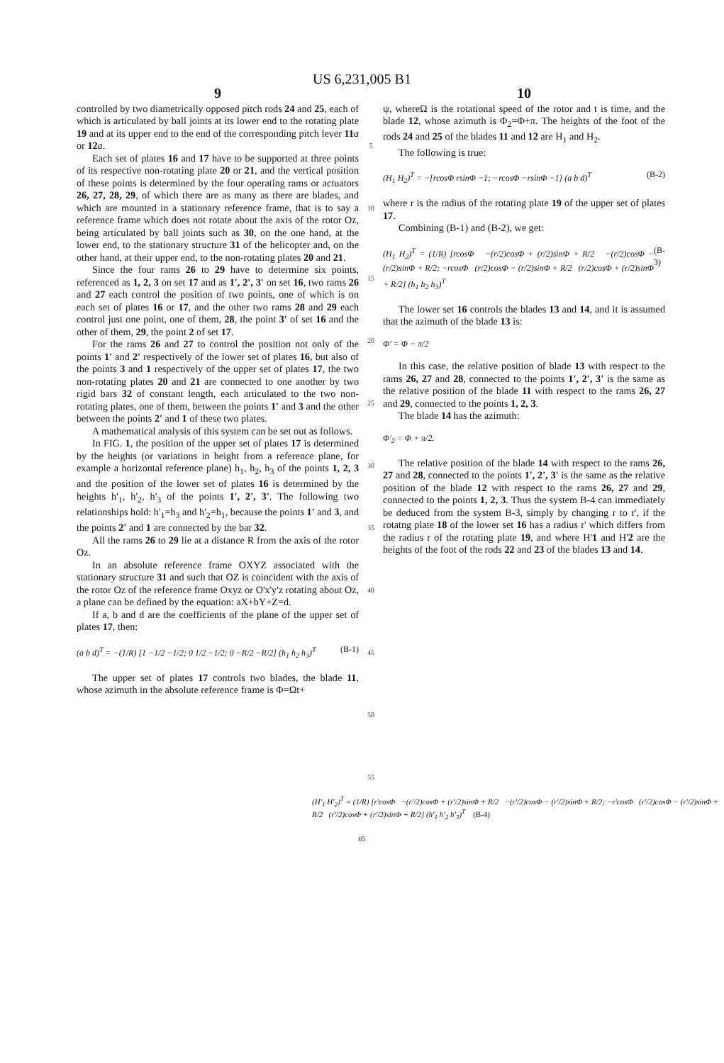US 6,231,005 B1
9
controlled by two diametrically opposed pitch rods 24 and 25, each of which is articulated by ball joints at its lower end to the rotating plate 19 and at its upper end to the end of the corresponding pitch lever 11 a or 12 a.
Each set of plates 16 and 17 have to be supported at three points of its respective non-rotating plate 20 or 21, and the vertical position of these points is determined by the four operating rams or actuators 26, 27, 28, 29, of which there are as many as there are blades, and which are mounted in a stationary reference frame, that is to say a reference frame which does not rotate about the axis of the rotor Oz, being articulated by ball joints such as 30, on the one hand, at the lower end, to the stationary structure 31 of the helicopter and, on the other hand, at their upper end, to the non-rotating plates 20 and 21.
Since the four rams 26 to 29 have to determine six points, referenced as 1, 2, 3 on set 17 and as 1', 2', 3' on set 16, two rams 26 and 27 each control the position of two points, one of which is on each set of plates 16 or 17, and the other two rams 28 and 29 each control just one point, one of them, 28, the point 3' of set 16 and the other of them, 29, the point 2 of set 17.
For the rams 26 and 27 to control the position not only of the points 1' and 2' respectively of the lower set of plates 16, but also of the points 3 and 1 respectively of the upper set of plates 17, the two non-rotating plates 20 and 21 are connected to one another by two rigid bars 32 of constant length, each articulated to the two non-rotating plates, one of them, between the points 1' and 3 and the other between the points 2' and 1 of these two plates.
A mathematical analysis of this system can be set out as follows.
In FIG. 1, the position of the upper set of plates 17 is determined by the heights (or variations in height from a reference plane, for example a horizontal reference plane) h<sub>1</sub>, h<sub>2</sub>, h<sub>3</sub> of the points 1, 2, 3 and the position of the lower set of plates 16 is determined by the heights h'<sub>1</sub>, h'<sub>2</sub>, h'<sub>3</sub> of the points 1', 2', 3'. The following two relationships hold: h'<sub>1</sub>=h<sub>3</sub> and h'<sub>2</sub>=h<sub>1</sub>, because the points 1' and 3, and the points 2' and 1 are connected by the bar 32.
All the rams 26 to 29 lie at a distance R from the axis of the rotor Oz.
In an absolute reference frame OXYZ associated with the stationary structure 31 and such that OZ is coincident with the axis of the rotor Oz of the reference frame Oxyz or O'x'y'z rotating about Oz, a plane can be defined by the equation: aX+bY+Z=d.
If a, b and d are the coefficients of the plane of the upper set of plates 17, then:
(a b d)<sup>T</sup> = −(1/R) [1 −1/2 −1/2; 0 1/2 −1/2; 0 −R/2 −R/2] (h<sub>1</sub> h<sub>2</sub> h<sub>3</sub>)<sup>T</sup> (B-1)
The upper set of plates 17 controls two blades, the blade 11, whose azimuth in the absolute reference frame is Φ=Ωt+
5
10
15
20
25
30
35
40
45
50
55
10
ψ, whereΩ is the rotational speed of the rotor and t is time, and the blade 12, whose azimuth is Φ<sub>2</sub>=Φ+π. The heights of the foot of the rods 24 and 25 of the blades 11 and 12 are H<sub>1</sub> and H<sub>2</sub>.
The following is true:
(H<sub>1</sub> H<sub>2</sub>)<sup>T</sup> = −[rcosΦ rsinΦ −1; −rcosΦ −rsinΦ −1] (a b d)<sup>T</sup> (B-2)
where r is the radius of the rotating plate 19 of the upper set of plates 17.
Combining (B-1) and (B-2), we get:
(H<sub>1</sub> H<sub>2</sub>)<sup>T</sup> = (1/R) [rcosΦ −(r/2)cosΦ + (r/2)sinΦ + R/2 −(r/2)cosΦ − (r/2)sinΦ + R/2; −rcosΦ (r/2)cosΦ − (r/2)sinΦ + R/2 (r/2)cosΦ + (r/2)sinΦ + R/2] (h<sub>1</sub> h<sub>2</sub> h<sub>3</sub>)<sup>T</sup> (B-3)
The lower set 16 controls the blades 13 and 14, and it is assumed that the azimuth of the blade 13 is:
Φ' = Φ − π/2
In this case, the relative position of blade 13 with respect to the rams 26, 27 and 28, connected to the points 1', 2', 3' is the same as the relative position of the blade 11 with respect to the rams 26, 27 and 29, connected to the points 1, 2, 3.
The blade 14 has the azimuth:
Φ'<sub>2</sub> = Φ + π/2.
The relative position of the blade 14 with respect to the rams 26, 27 and 28, connected to the points 1', 2', 3' is the same as the relative position of the blade 12 with respect to the rams 26, 27 and 29, connected to the points 1, 2, 3. Thus the system B-4 can immediately be deduced from the system B-3, simply by changing r to r', if the rotatng plate 18 of the lower set 16 has a radius r' which differs from the radius r of the rotating plate 19, and where H'1 and H'2 are the heights of the foot of the rods 22 and 23 of the blades 13 and 14.
(H'<sub>1</sub> H'<sub>2</sub>)<sup>T</sup> = (1/R) [r'cosΦ −(r'/2)cosΦ + (r'/2)sinΦ + R/2 −(r'/2)cosΦ − (r'/2)sinΦ + R/2; −r'cosΦ (r'/2)cosΦ − (r'/2)sinΦ + R/2 (r'/2)cosΦ + (r'/2)sinΦ + R/2] (h'<sub>1</sub> h'<sub>2</sub> h'<sub>3</sub>)<sup>T</sup> (B-4)
65